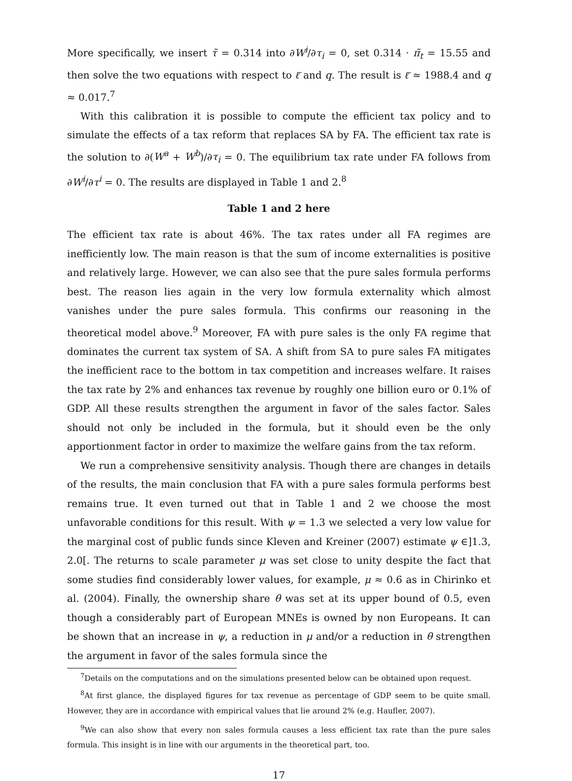More specifically, we insert τ̃ = 0.314 into ∂W<sup>i</sup>/∂τ<sub>i</sub> = 0, set 0.314 · π̃<sub>t</sub> = 15.55 and then solve the two equations with respect to ℓ̄ and q. The result is ℓ̄ ≈ 1988.4 and q ≈ 0.017.<sup>7</sup>
With this calibration it is possible to compute the efficient tax policy and to simulate the effects of a tax reform that replaces SA by FA. The efficient tax rate is the solution to ∂(W<sup>a</sup> + W<sup>b</sup>)/∂τ<sub>i</sub> = 0. The equilibrium tax rate under FA follows from ∂W<sup>i</sup>/∂τ<sup>i</sup> = 0. The results are displayed in Table 1 and 2.<sup>8</sup>
Table 1 and 2 here
The efficient tax rate is about 46%. The tax rates under all FA regimes are inefficiently low. The main reason is that the sum of income externalities is positive and relatively large. However, we can also see that the pure sales formula performs best. The reason lies again in the very low formula externality which almost vanishes under the pure sales formula. This confirms our reasoning in the theoretical model above.<sup>9</sup> Moreover, FA with pure sales is the only FA regime that dominates the current tax system of SA. A shift from SA to pure sales FA mitigates the inefficient race to the bottom in tax competition and increases welfare. It raises the tax rate by 2% and enhances tax revenue by roughly one billion euro or 0.1% of GDP. All these results strengthen the argument in favor of the sales factor. Sales should not only be included in the formula, but it should even be the only apportionment factor in order to maximize the welfare gains from the tax reform.
We run a comprehensive sensitivity analysis. Though there are changes in details of the results, the main conclusion that FA with a pure sales formula performs best remains true. It even turned out that in Table 1 and 2 we choose the most unfavorable conditions for this result. With ψ = 1.3 we selected a very low value for the marginal cost of public funds since Kleven and Kreiner (2007) estimate ψ ∈]1.3, 2.0[. The returns to scale parameter μ was set close to unity despite the fact that some studies find considerably lower values, for example, μ ≈ 0.6 as in Chirinko et al. (2004). Finally, the ownership share θ was set at its upper bound of 0.5, even though a considerably part of European MNEs is owned by non Europeans. It can be shown that an increase in ψ, a reduction in μ and/or a reduction in θ strengthen the argument in favor of the sales formula since the
<sup>7</sup> Details on the computations and on the simulations presented below can be obtained upon request.
<sup>8</sup> At first glance, the displayed figures for tax revenue as percentage of GDP seem to be quite small. However, they are in accordance with empirical values that lie around 2% (e.g. Haufler, 2007).
<sup>9</sup> We can also show that every non sales formula causes a less efficient tax rate than the pure sales formula. This insight is in line with our arguments in the theoretical part, too.
17